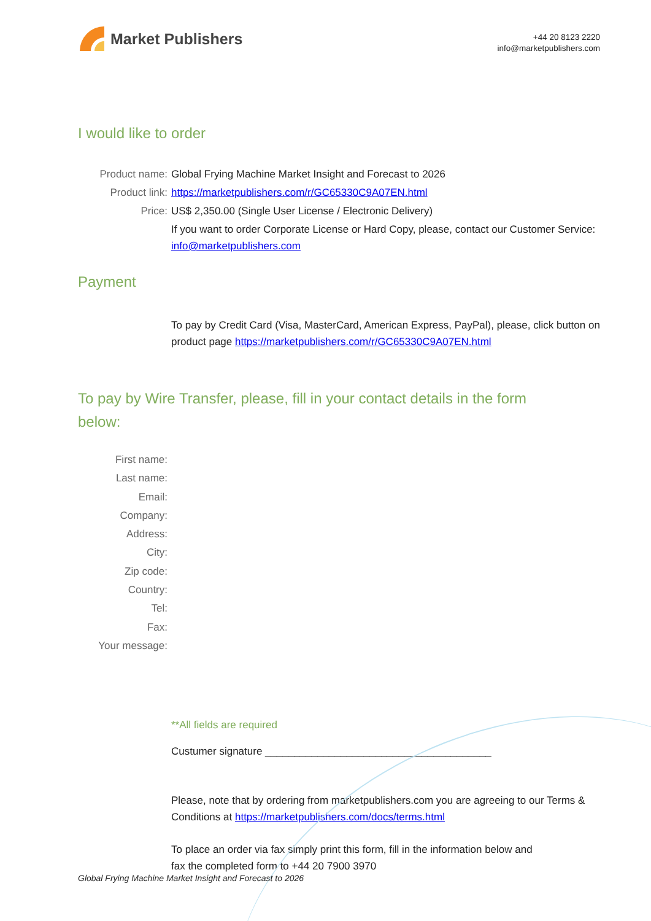Market Publishers
+44 20 8123 2220
info@marketpublishers.com
I would like to order
Product name: Global Frying Machine Market Insight and Forecast to 2026
Product link: https://marketpublishers.com/r/GC65330C9A07EN.html
Price: US$ 2,350.00 (Single User License / Electronic Delivery)
If you want to order Corporate License or Hard Copy, please, contact our Customer Service:
info@marketpublishers.com
Payment
To pay by Credit Card (Visa, MasterCard, American Express, PayPal), please, click button on product page https://marketpublishers.com/r/GC65330C9A07EN.html
To pay by Wire Transfer, please, fill in your contact details in the form below:
First name:
Last name:
Email:
Company:
Address:
City:
Zip code:
Country:
Tel:
Fax:
Your message:
**All fields are required
Custumer signature _______________________________________
Please, note that by ordering from marketpublishers.com you are agreeing to our Terms & Conditions at https://marketpublishers.com/docs/terms.html
To place an order via fax simply print this form, fill in the information below and fax the completed form to +44 20 7900 3970
Global Frying Machine Market Insight and Forecast to 2026